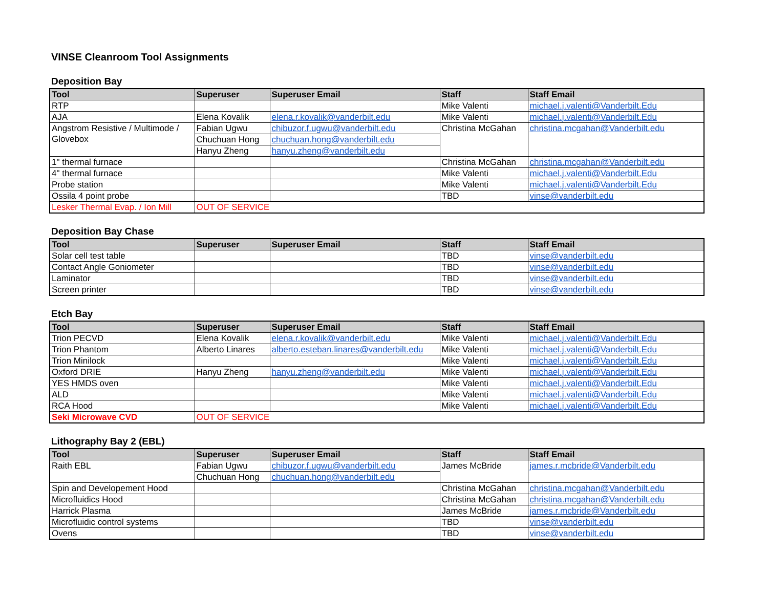VINSE Cleanroom Tool Assignments
Deposition Bay
| Tool | Superuser | Superuser Email | Staff | Staff Email |
| --- | --- | --- | --- | --- |
| RTP | | | Mike Valenti | michael.j.valenti@Vanderbilt.Edu |
| AJA | Elena Kovalik | elena.r.kovalik@vanderbilt.edu | Mike Valenti | michael.j.valenti@Vanderbilt.Edu |
| Angstrom Resistive / Multimode / Glovebox | Fabian Ugwu | chibuzor.f.ugwu@vanderbilt.edu | Christina McGahan | christina.mcgahan@Vanderbilt.edu |
| | Chuchuan Hong | chuchuan.hong@vanderbilt.edu | | |
| | Hanyu Zheng | hanyu.zheng@vanderbilt.edu | | |
| 1" thermal furnace | | | Christina McGahan | christina.mcgahan@Vanderbilt.edu |
| 4" thermal furnace | | | Mike Valenti | michael.j.valenti@Vanderbilt.Edu |
| Probe station | | | Mike Valenti | michael.j.valenti@Vanderbilt.Edu |
| Ossila 4 point probe | | | TBD | vinse@vanderbilt.edu |
| Lesker Thermal Evap. / Ion Mill | OUT OF SERVICE | | | |
Deposition Bay Chase
| Tool | Superuser | Superuser Email | Staff | Staff Email |
| --- | --- | --- | --- | --- |
| Solar cell test table | | | TBD | vinse@vanderbilt.edu |
| Contact Angle Goniometer | | | TBD | vinse@vanderbilt.edu |
| Laminator | | | TBD | vinse@vanderbilt.edu |
| Screen printer | | | TBD | vinse@vanderbilt.edu |
Etch Bay
| Tool | Superuser | Superuser Email | Staff | Staff Email |
| --- | --- | --- | --- | --- |
| Trion PECVD | Elena Kovalik | elena.r.kovalik@vanderbilt.edu | Mike Valenti | michael.j.valenti@Vanderbilt.Edu |
| Trion Phantom | Alberto Linares | alberto.esteban.linares@vanderbilt.edu | Mike Valenti | michael.j.valenti@Vanderbilt.Edu |
| Trion Minilock | | | Mike Valenti | michael.j.valenti@Vanderbilt.Edu |
| Oxford DRIE | Hanyu Zheng | hanyu.zheng@vanderbilt.edu | Mike Valenti | michael.j.valenti@Vanderbilt.Edu |
| YES HMDS oven | | | Mike Valenti | michael.j.valenti@Vanderbilt.Edu |
| ALD | | | Mike Valenti | michael.j.valenti@Vanderbilt.Edu |
| RCA Hood | | | Mike Valenti | michael.j.valenti@Vanderbilt.Edu |
| Seki Microwave CVD | OUT OF SERVICE | | | |
Lithography Bay 2 (EBL)
| Tool | Superuser | Superuser Email | Staff | Staff Email |
| --- | --- | --- | --- | --- |
| Raith EBL | Fabian Ugwu | chibuzor.f.ugwu@vanderbilt.edu | James McBride | james.r.mcbride@Vanderbilt.edu |
| | Chuchuan Hong | chuchuan.hong@vanderbilt.edu | | |
| Spin and Developement Hood | | | Christina McGahan | christina.mcgahan@Vanderbilt.edu |
| Microfluidics Hood | | | Christina McGahan | christina.mcgahan@Vanderbilt.edu |
| Harrick Plasma | | | James McBride | james.r.mcbride@Vanderbilt.edu |
| Microfluidic control systems | | | TBD | vinse@vanderbilt.edu |
| Ovens | | | TBD | vinse@vanderbilt.edu |